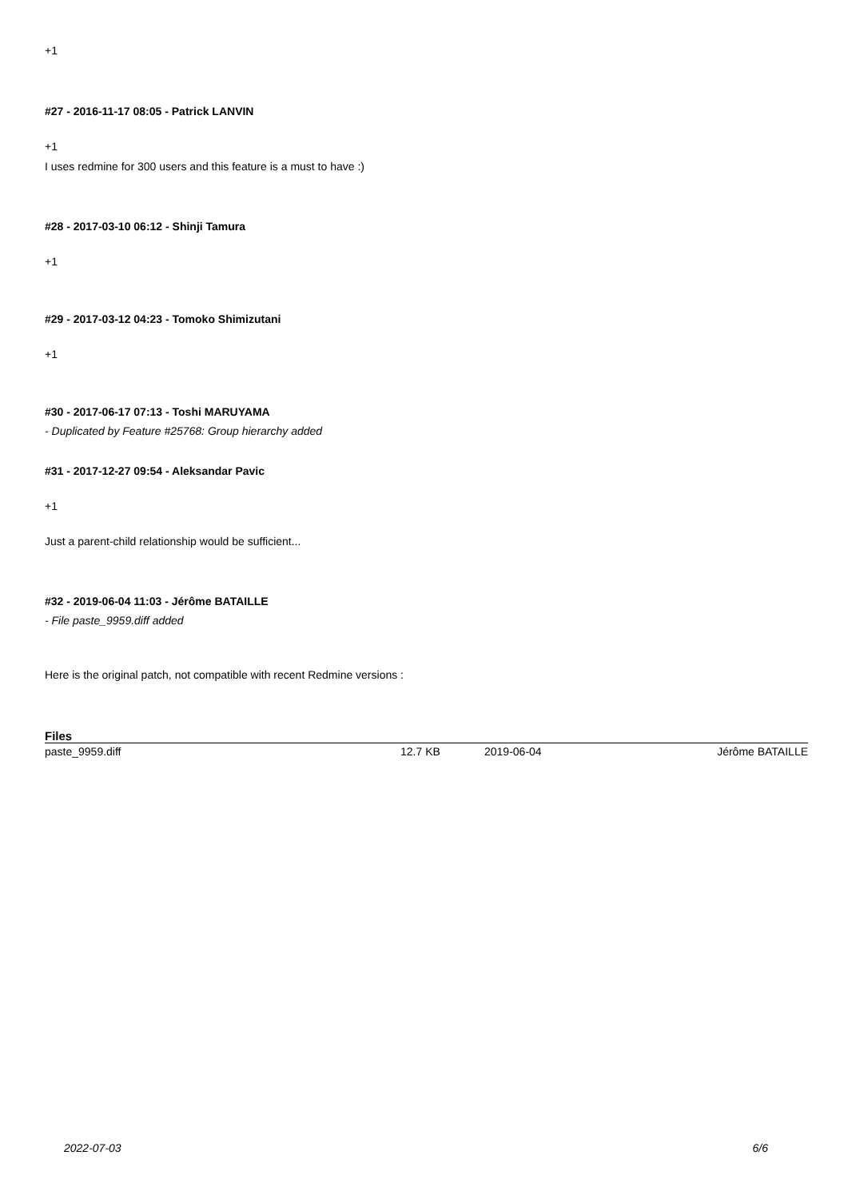+1
#27 - 2016-11-17 08:05 - Patrick LANVIN
+1
I uses redmine for 300 users and this feature is a must to have :)
#28 - 2017-03-10 06:12 - Shinji Tamura
+1
#29 - 2017-03-12 04:23 - Tomoko Shimizutani
+1
#30 - 2017-06-17 07:13 - Toshi MARUYAMA
- Duplicated by Feature #25768: Group hierarchy added
#31 - 2017-12-27 09:54 - Aleksandar Pavic
+1
Just a parent-child relationship would be sufficient...
#32 - 2019-06-04 11:03 - Jérôme BATAILLE
- File paste_9959.diff added
Here is the original patch, not compatible with recent Redmine versions :
Files
| paste_9959.diff | 12.7 KB | 2019-06-04 | Jérôme BATAILLE |
2022-07-03 6/6